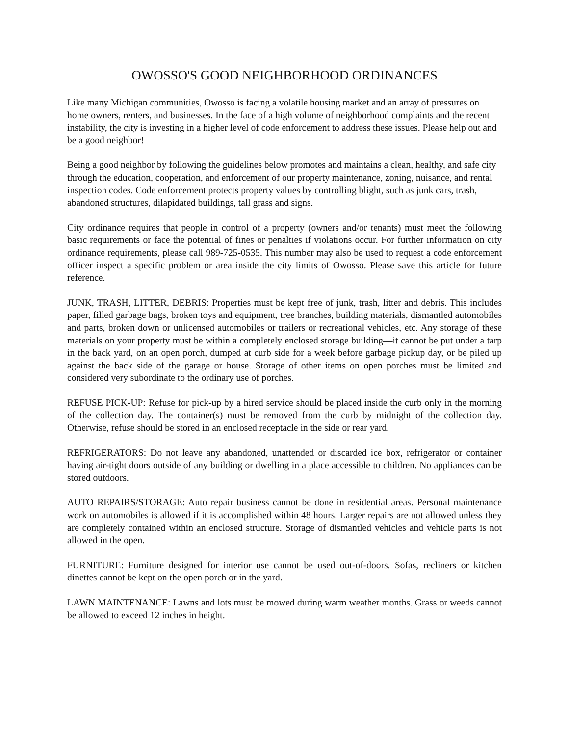OWOSSO'S GOOD NEIGHBORHOOD ORDINANCES
Like many Michigan communities, Owosso is facing a volatile housing market and an array of pressures on home owners, renters, and businesses. In the face of a high volume of neighborhood complaints and the recent instability, the city is investing in a higher level of code enforcement to address these issues. Please help out and be a good neighbor!
Being a good neighbor by following the guidelines below promotes and maintains a clean, healthy, and safe city through the education, cooperation, and enforcement of our property maintenance, zoning, nuisance, and rental inspection codes. Code enforcement protects property values by controlling blight, such as junk cars, trash, abandoned structures, dilapidated buildings, tall grass and signs.
City ordinance requires that people in control of a property (owners and/or tenants) must meet the following basic requirements or face the potential of fines or penalties if violations occur. For further information on city ordinance requirements, please call 989-725-0535. This number may also be used to request a code enforcement officer inspect a specific problem or area inside the city limits of Owosso. Please save this article for future reference.
JUNK, TRASH, LITTER, DEBRIS: Properties must be kept free of junk, trash, litter and debris. This includes paper, filled garbage bags, broken toys and equipment, tree branches, building materials, dismantled automobiles and parts, broken down or unlicensed automobiles or trailers or recreational vehicles, etc. Any storage of these materials on your property must be within a completely enclosed storage building—it cannot be put under a tarp in the back yard, on an open porch, dumped at curb side for a week before garbage pickup day, or be piled up against the back side of the garage or house. Storage of other items on open porches must be limited and considered very subordinate to the ordinary use of porches.
REFUSE PICK-UP: Refuse for pick-up by a hired service should be placed inside the curb only in the morning of the collection day. The container(s) must be removed from the curb by midnight of the collection day. Otherwise, refuse should be stored in an enclosed receptacle in the side or rear yard.
REFRIGERATORS: Do not leave any abandoned, unattended or discarded ice box, refrigerator or container having air-tight doors outside of any building or dwelling in a place accessible to children. No appliances can be stored outdoors.
AUTO REPAIRS/STORAGE: Auto repair business cannot be done in residential areas. Personal maintenance work on automobiles is allowed if it is accomplished within 48 hours. Larger repairs are not allowed unless they are completely contained within an enclosed structure. Storage of dismantled vehicles and vehicle parts is not allowed in the open.
FURNITURE: Furniture designed for interior use cannot be used out-of-doors. Sofas, recliners or kitchen dinettes cannot be kept on the open porch or in the yard.
LAWN MAINTENANCE: Lawns and lots must be mowed during warm weather months. Grass or weeds cannot be allowed to exceed 12 inches in height.